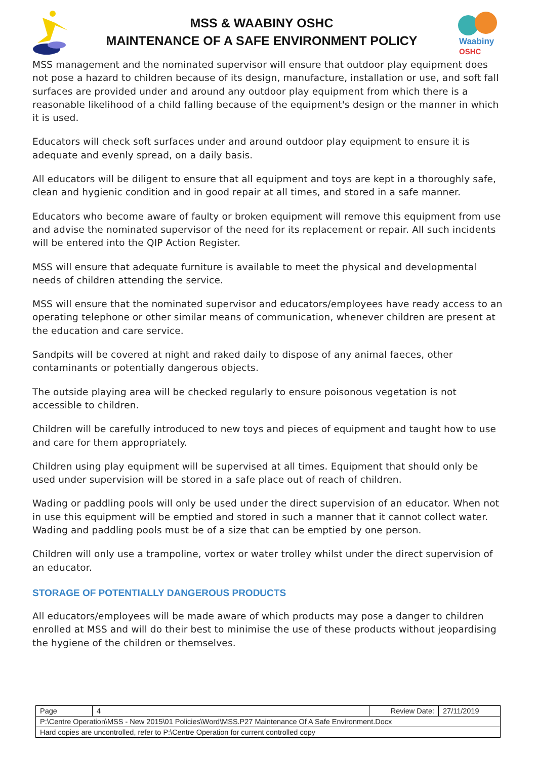MSS & WAABINY OSHC
MAINTENANCE OF A SAFE ENVIRONMENT POLICY
Waabiny
OSHC
MSS management and the nominated supervisor will ensure that outdoor play equipment does not pose a hazard to children because of its design, manufacture, installation or use, and soft fall surfaces are provided under and around any outdoor play equipment from which there is a reasonable likelihood of a child falling because of the equipment's design or the manner in which it is used.
Educators will check soft surfaces under and around outdoor play equipment to ensure it is adequate and evenly spread, on a daily basis.
All educators will be diligent to ensure that all equipment and toys are kept in a thoroughly safe, clean and hygienic condition and in good repair at all times, and stored in a safe manner.
Educators who become aware of faulty or broken equipment will remove this equipment from use and advise the nominated supervisor of the need for its replacement or repair. All such incidents will be entered into the QIP Action Register.
MSS will ensure that adequate furniture is available to meet the physical and developmental needs of children attending the service.
MSS will ensure that the nominated supervisor and educators/employees have ready access to an operating telephone or other similar means of communication, whenever children are present at the education and care service.
Sandpits will be covered at night and raked daily to dispose of any animal faeces, other contaminants or potentially dangerous objects.
The outside playing area will be checked regularly to ensure poisonous vegetation is not accessible to children.
Children will be carefully introduced to new toys and pieces of equipment and taught how to use and care for them appropriately.
Children using play equipment will be supervised at all times. Equipment that should only be used under supervision will be stored in a safe place out of reach of children.
Wading or paddling pools will only be used under the direct supervision of an educator. When not in use this equipment will be emptied and stored in such a manner that it cannot collect water. Wading and paddling pools must be of a size that can be emptied by one person.
Children will only use a trampoline, vortex or water trolley whilst under the direct supervision of an educator.
STORAGE OF POTENTIALLY DANGEROUS PRODUCTS
All educators/employees will be made aware of which products may pose a danger to children enrolled at MSS and will do their best to minimise the use of these products without jeopardising the hygiene of the children or themselves.
| Page | 4 | Review Date: | 27/11/2019 |
| P:\Centre Operation\MSS - New 2015\01 Policies\Word\MSS.P27 Maintenance Of A Safe Environment.Docx | | | |
| Hard copies are uncontrolled, refer to P:\Centre Operation for current controlled copy | | | |